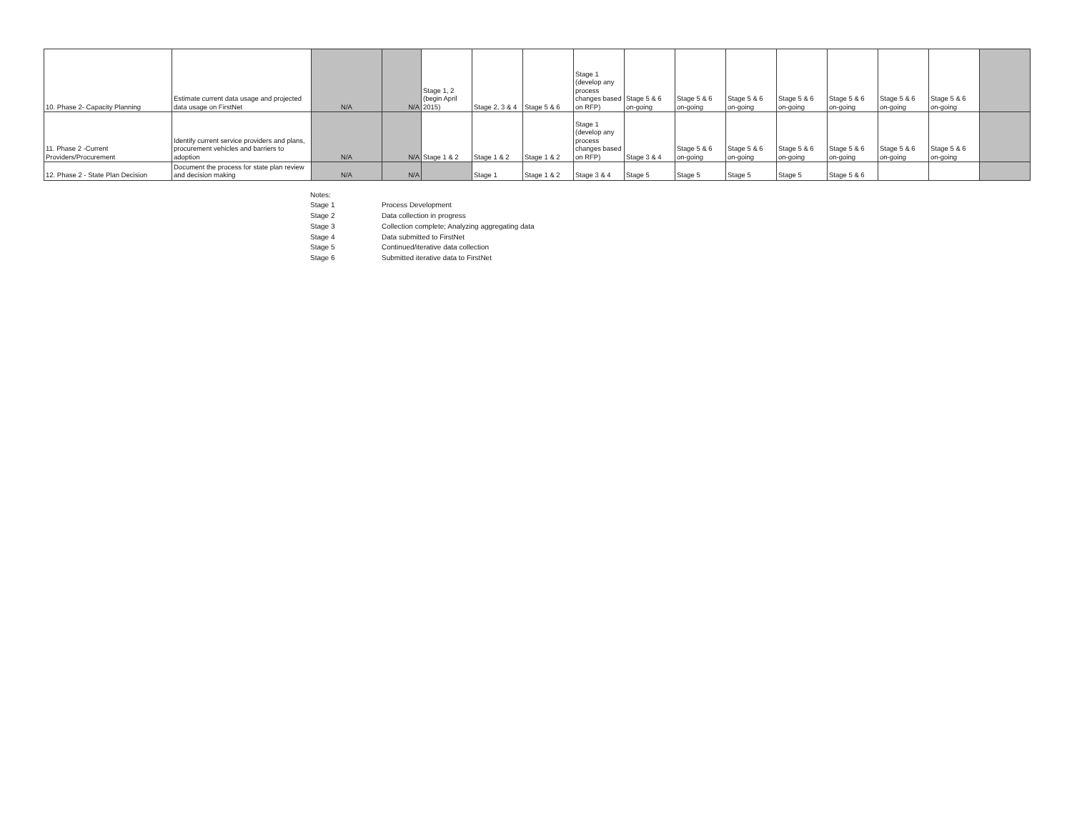| 10. Phase 2- Capacity Planning | Estimate current data usage and projected data usage on FirstNet | N/A | N/A | Stage 1, 2 (begin April 2015) | Stage 2, 3 & 4 | Stage 5 & 6 | Stage 1 (develop any process changes based on RFP) | Stage 5 & 6 on-going | Stage 5 & 6 on-going | Stage 5 & 6 on-going | Stage 5 & 6 on-going | Stage 5 & 6 on-going | Stage 5 & 6 on-going | Stage 5 & 6 on-going | |
| 11. Phase 2 -Current Providers/Procurement | Identify current service providers and plans, procurement vehicles and barriers to adoption | N/A | N/A | Stage 1 & 2 | Stage 1 & 2 | Stage 1 & 2 | Stage 1 (develop any process changes based on RFP) | Stage 3 & 4 | Stage 5 & 6 on-going | Stage 5 & 6 on-going | Stage 5 & 6 on-going | Stage 5 & 6 on-going | Stage 5 & 6 on-going | Stage 5 & 6 on-going | |
| 12. Phase 2 - State Plan Decision | Document the process for state plan review and decision making | N/A | N/A | | Stage 1 | Stage 1 & 2 | Stage 3 & 4 | Stage 5 | Stage 5 | Stage 5 | Stage 5 | Stage 5 & 6 | | | |
| Notes: | |
| Stage 1 | Process Development |
| Stage 2 | Data collection in progress |
| Stage 3 | Collection complete; Analyzing aggregating data |
| Stage 4 | Data submitted to FirstNet |
| Stage 5 | Continued/iterative data collection |
| Stage 6 | Submitted iterative data to FirstNet |